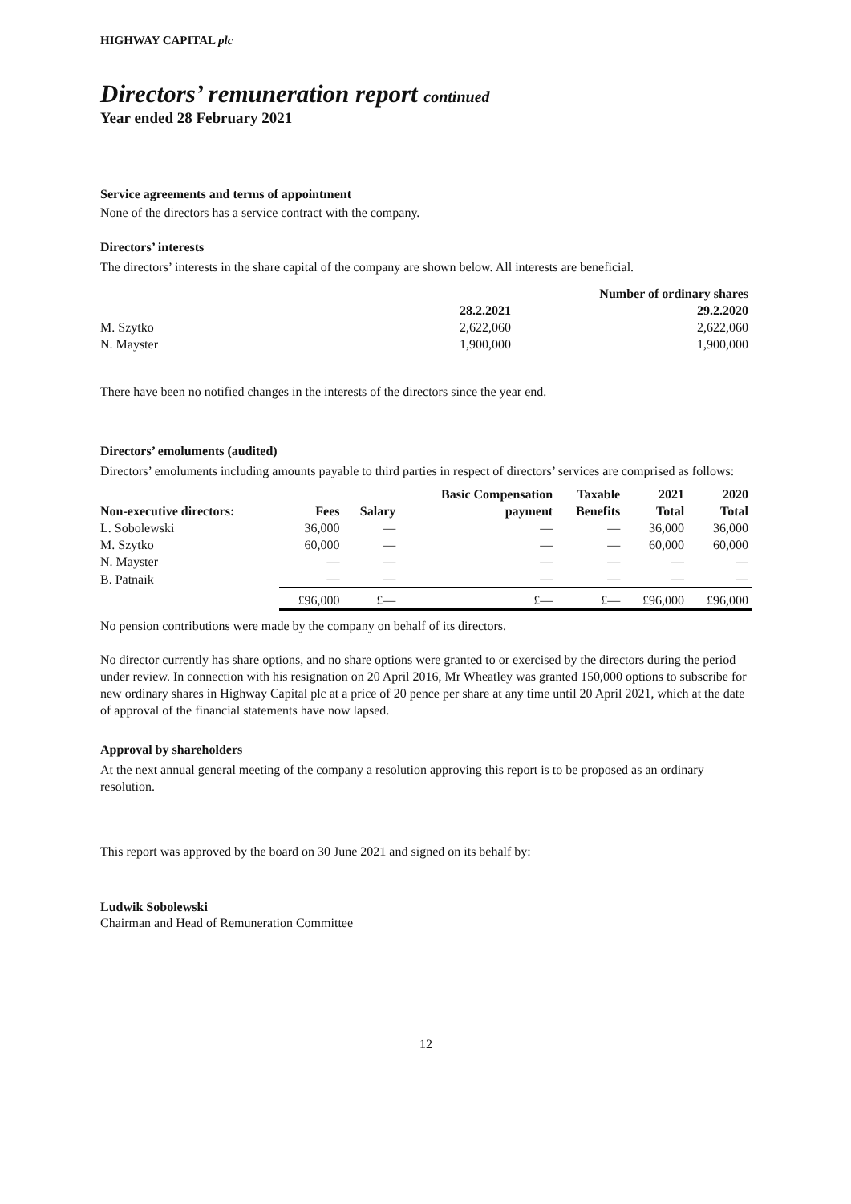HIGHWAY CAPITAL plc
Directors’ remuneration report continued
Year ended 28 February 2021
Service agreements and terms of appointment
None of the directors has a service contract with the company.
Directors’ interests
The directors’ interests in the share capital of the company are shown below. All interests are beneficial.
| | Number of ordinary shares | |
| | 28.2.2021 | 29.2.2020 |
| M. Szytko | 2,622,060 | 2,622,060 |
| N. Mayster | 1,900,000 | 1,900,000 |
There have been no notified changes in the interests of the directors since the year end.
Directors’ emoluments (audited)
Directors’ emoluments including amounts payable to third parties in respect of directors’ services are comprised as follows:
| | | | Basic Compensation | Taxable | 2021 | 2020 |
| --- | --- | --- | --- | --- | --- | --- |
| Non-executive directors: | Fees | Salary | payment | Benefits | Total | Total |
| L. Sobolewski | 36,000 | — | — | — | 36,000 | 36,000 |
| M. Szytko | 60,000 | — | — | — | 60,000 | 60,000 |
| N. Mayster | — | — | — | — | — | — |
| B. Patnaik | — | — | — | — | — | — |
| | £96,000 | £— | £— | £— | £96,000 | £96,000 |
No pension contributions were made by the company on behalf of its directors.
No director currently has share options, and no share options were granted to or exercised by the directors during the period under review. In connection with his resignation on 20 April 2016, Mr Wheatley was granted 150,000 options to subscribe for new ordinary shares in Highway Capital plc at a price of 20 pence per share at any time until 20 April 2021, which at the date of approval of the financial statements have now lapsed.
Approval by shareholders
At the next annual general meeting of the company a resolution approving this report is to be proposed as an ordinary resolution.
This report was approved by the board on 30 June 2021 and signed on its behalf by:
Ludwik Sobolewski
Chairman and Head of Remuneration Committee
12